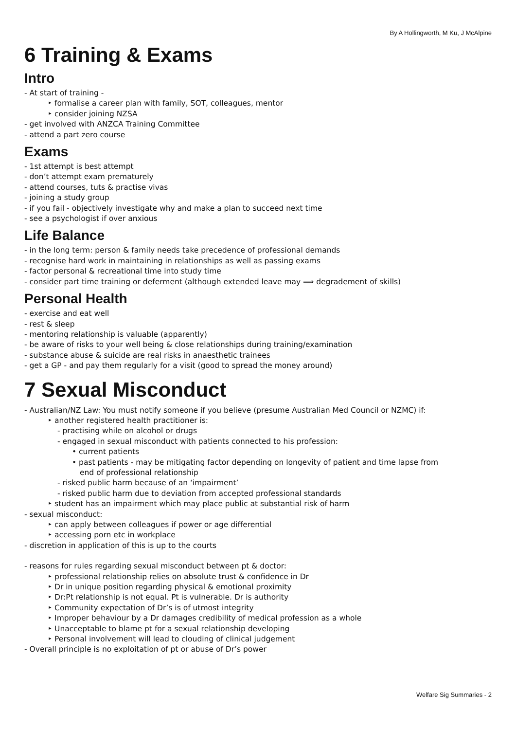By A Hollingworth, M Ku, J McAlpine
6 Training & Exams
Intro
- At start of training -
‣ formalise a career plan with family, SOT, colleagues, mentor
‣ consider joining NZSA
- get involved with ANZCA Training Committee
- attend a part zero course
Exams
- 1st attempt is best attempt
- don’t attempt exam prematurely
- attend courses, tuts & practise vivas
- joining a study group
- if you fail - objectively investigate why and make a plan to succeed next time
- see a psychologist if over anxious
Life Balance
- in the long term: person & family needs take precedence of professional demands
- recognise hard work in maintaining in relationships as well as passing exams
- factor personal & recreational time into study time
- consider part time training or deferment (although extended leave may ⟹ degradement of skills)
Personal Health
- exercise and eat well
- rest & sleep
- mentoring relationship is valuable (apparently)
- be aware of risks to your well being & close relationships during training/examination
- substance abuse & suicide are real risks in anaesthetic trainees
- get a GP - and pay them regularly for a visit (good to spread the money around)
7 Sexual Misconduct
- Australian/NZ Law: You must notify someone if you believe (presume Australian Med Council or NZMC) if:
‣ another registered health practitioner is:
- practising while on alcohol or drugs
- engaged in sexual misconduct with patients connected to his profession:
• current patients
• past patients - may be mitigating factor depending on longevity of patient and time lapse from
end of professional relationship
- risked public harm because of an ‘impairment’
- risked public harm due to deviation from accepted professional standards
‣ student has an impairment which may place public at substantial risk of harm
- sexual misconduct:
‣ can apply between colleagues if power or age differential
‣ accessing porn etc in workplace
- discretion in application of this is up to the courts
- reasons for rules regarding sexual misconduct between pt & doctor:
‣ professional relationship relies on absolute trust & confidence in Dr
‣ Dr in unique position regarding physical & emotional proximity
‣ Dr:Pt relationship is not equal. Pt is vulnerable. Dr is authority
‣ Community expectation of Dr’s is of utmost integrity
‣ Improper behaviour by a Dr damages credibility of medical profession as a whole
‣ Unacceptable to blame pt for a sexual relationship developing
‣ Personal involvement will lead to clouding of clinical judgement
- Overall principle is no exploitation of pt or abuse of Dr’s power
Welfare Sig Summaries - 2